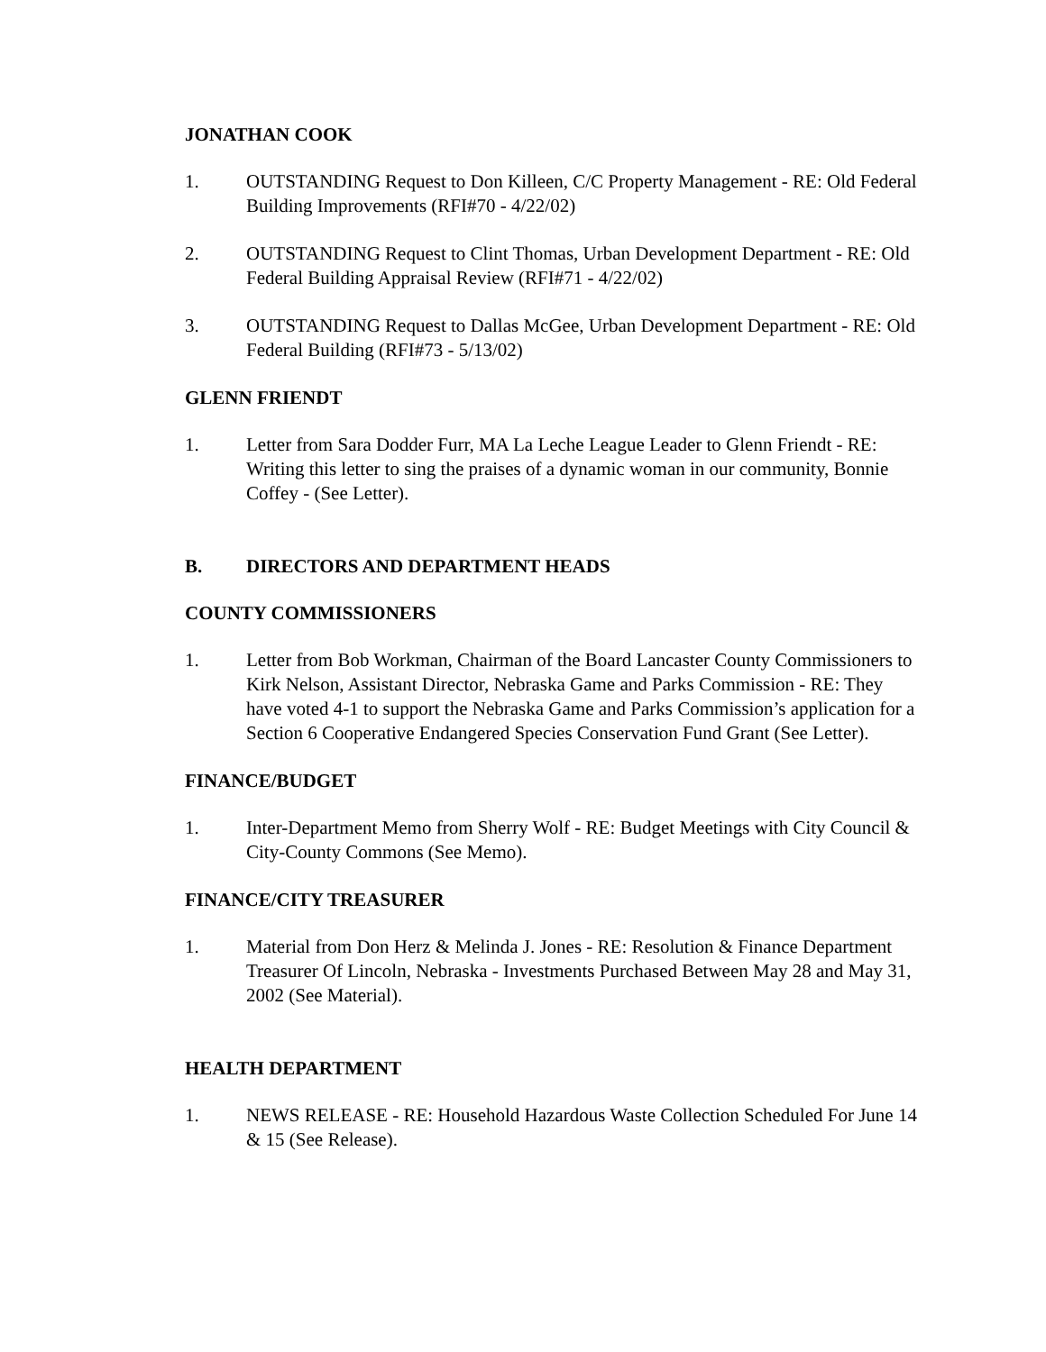JONATHAN COOK
1. OUTSTANDING Request to Don Killeen, C/C Property Management - RE: Old Federal Building Improvements (RFI#70 - 4/22/02)
2. OUTSTANDING Request to Clint Thomas, Urban Development Department - RE: Old Federal Building Appraisal Review (RFI#71 - 4/22/02)
3. OUTSTANDING Request to Dallas McGee, Urban Development Department - RE: Old Federal Building (RFI#73 - 5/13/02)
GLENN FRIENDT
1. Letter from Sara Dodder Furr, MA La Leche League Leader to Glenn Friendt - RE: Writing this letter to sing the praises of a dynamic woman in our community, Bonnie Coffey - (See Letter).
B. DIRECTORS AND DEPARTMENT HEADS
COUNTY COMMISSIONERS
1. Letter from Bob Workman, Chairman of the Board Lancaster County Commissioners to Kirk Nelson, Assistant Director, Nebraska Game and Parks Commission - RE: They have voted 4-1 to support the Nebraska Game and Parks Commission’s application for a Section 6 Cooperative Endangered Species Conservation Fund Grant (See Letter).
FINANCE/BUDGET
1. Inter-Department Memo from Sherry Wolf - RE: Budget Meetings with City Council & City-County Commons (See Memo).
FINANCE/CITY TREASURER
1. Material from Don Herz & Melinda J. Jones - RE: Resolution & Finance Department Treasurer Of Lincoln, Nebraska - Investments Purchased Between May 28 and May 31, 2002 (See Material).
HEALTH DEPARTMENT
1. NEWS RELEASE - RE: Household Hazardous Waste Collection Scheduled For June 14 & 15 (See Release).